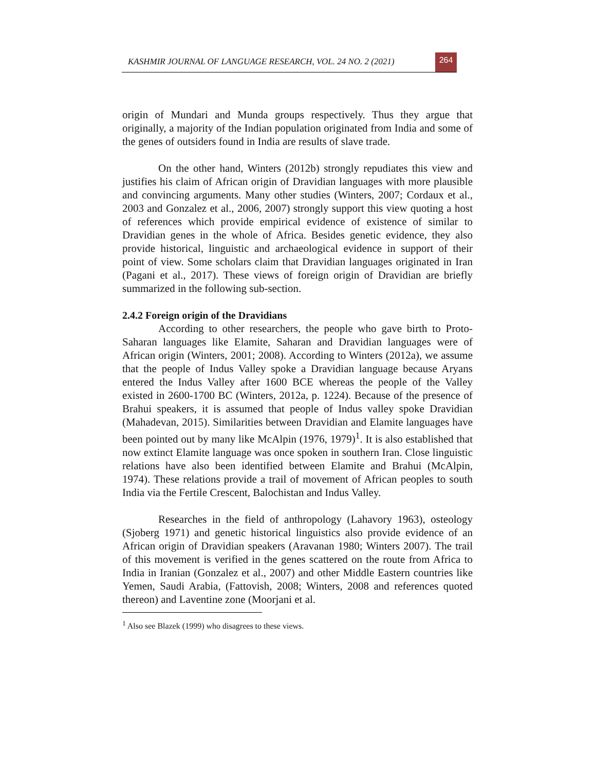KASHMIR JOURNAL OF LANGUAGE RESEARCH, VOL. 24 NO. 2 (2021) 264
origin of Mundari and Munda groups respectively. Thus they argue that originally, a majority of the Indian population originated from India and some of the genes of outsiders found in India are results of slave trade.
On the other hand, Winters (2012b) strongly repudiates this view and justifies his claim of African origin of Dravidian languages with more plausible and convincing arguments. Many other studies (Winters, 2007; Cordaux et al., 2003 and Gonzalez et al., 2006, 2007) strongly support this view quoting a host of references which provide empirical evidence of existence of similar to Dravidian genes in the whole of Africa. Besides genetic evidence, they also provide historical, linguistic and archaeological evidence in support of their point of view. Some scholars claim that Dravidian languages originated in Iran (Pagani et al., 2017). These views of foreign origin of Dravidian are briefly summarized in the following sub-section.
2.4.2 Foreign origin of the Dravidians
According to other researchers, the people who gave birth to Proto-Saharan languages like Elamite, Saharan and Dravidian languages were of African origin (Winters, 2001; 2008). According to Winters (2012a), we assume that the people of Indus Valley spoke a Dravidian language because Aryans entered the Indus Valley after 1600 BCE whereas the people of the Valley existed in 2600-1700 BC (Winters, 2012a, p. 1224). Because of the presence of Brahui speakers, it is assumed that people of Indus valley spoke Dravidian (Mahadevan, 2015). Similarities between Dravidian and Elamite languages have been pointed out by many like McAlpin (1976, 1979)<sup>1</sup>. It is also established that now extinct Elamite language was once spoken in southern Iran. Close linguistic relations have also been identified between Elamite and Brahui (McAlpin, 1974). These relations provide a trail of movement of African peoples to south India via the Fertile Crescent, Balochistan and Indus Valley.
Researches in the field of anthropology (Lahavory 1963), osteology (Sjoberg 1971) and genetic historical linguistics also provide evidence of an African origin of Dravidian speakers (Aravanan 1980; Winters 2007). The trail of this movement is verified in the genes scattered on the route from Africa to India in Iranian (Gonzalez et al., 2007) and other Middle Eastern countries like Yemen, Saudi Arabia, (Fattovish, 2008; Winters, 2008 and references quoted thereon) and Laventine zone (Moorjani et al.
<sup>1</sup> Also see Blazek (1999) who disagrees to these views.